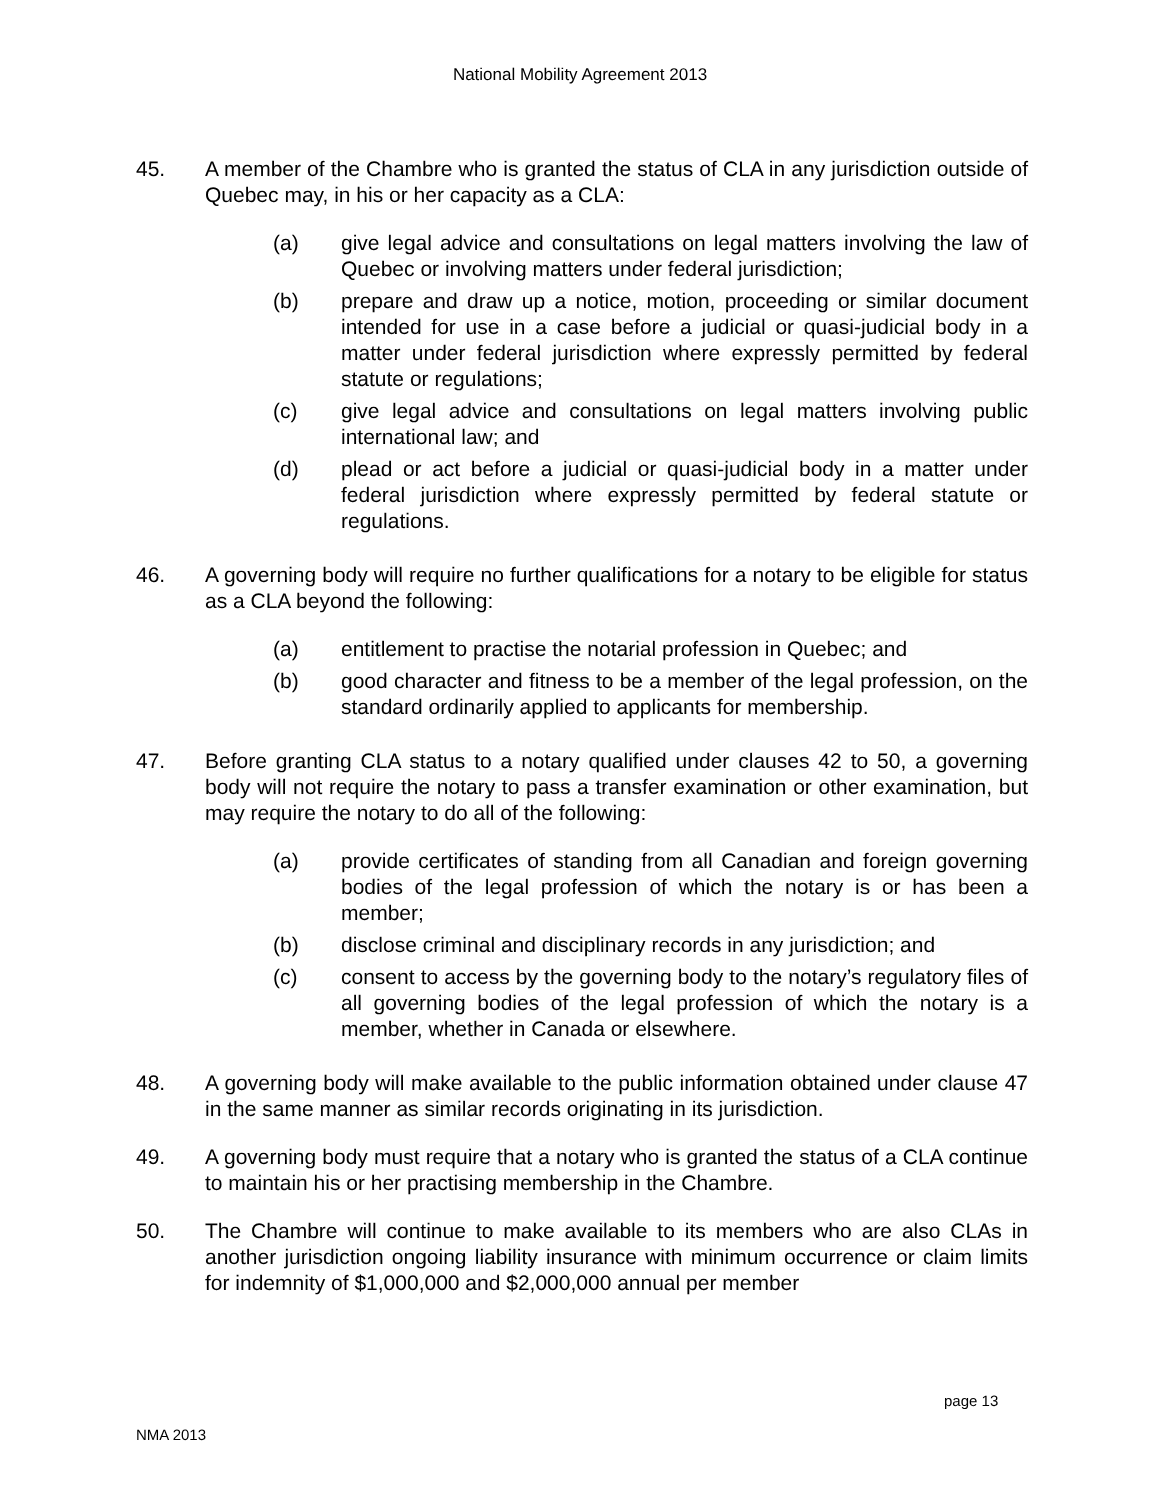National Mobility Agreement 2013
45. A member of the Chambre who is granted the status of CLA in any jurisdiction outside of Quebec may, in his or her capacity as a CLA:
(a) give legal advice and consultations on legal matters involving the law of Quebec or involving matters under federal jurisdiction;
(b) prepare and draw up a notice, motion, proceeding or similar document intended for use in a case before a judicial or quasi-judicial body in a matter under federal jurisdiction where expressly permitted by federal statute or regulations;
(c) give legal advice and consultations on legal matters involving public international law; and
(d) plead or act before a judicial or quasi-judicial body in a matter under federal jurisdiction where expressly permitted by federal statute or regulations.
46. A governing body will require no further qualifications for a notary to be eligible for status as a CLA beyond the following:
(a) entitlement to practise the notarial profession in Quebec; and
(b) good character and fitness to be a member of the legal profession, on the standard ordinarily applied to applicants for membership.
47. Before granting CLA status to a notary qualified under clauses 42 to 50, a governing body will not require the notary to pass a transfer examination or other examination, but may require the notary to do all of the following:
(a) provide certificates of standing from all Canadian and foreign governing bodies of the legal profession of which the notary is or has been a member;
(b) disclose criminal and disciplinary records in any jurisdiction; and
(c) consent to access by the governing body to the notary’s regulatory files of all governing bodies of the legal profession of which the notary is a member, whether in Canada or elsewhere.
48. A governing body will make available to the public information obtained under clause 47 in the same manner as similar records originating in its jurisdiction.
49. A governing body must require that a notary who is granted the status of a CLA continue to maintain his or her practising membership in the Chambre.
50. The Chambre will continue to make available to its members who are also CLAs in another jurisdiction ongoing liability insurance with minimum occurrence or claim limits for indemnity of $1,000,000 and $2,000,000 annual per member
page 13
NMA 2013